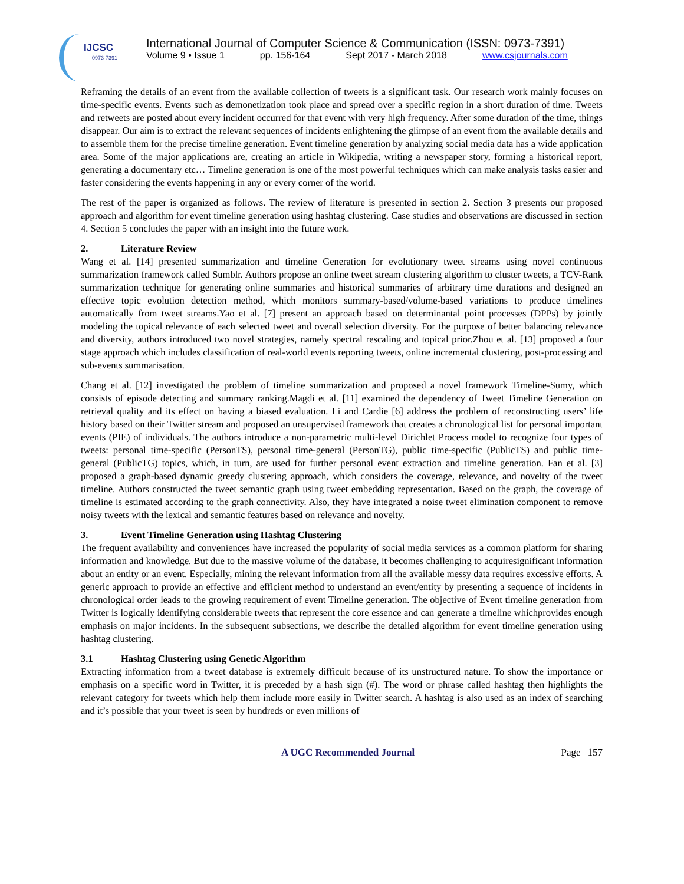IJCSC
0973-7391
International Journal of Computer Science & Communication (ISSN: 0973-7391)
Volume 9 • Issue 1 pp. 156-164 Sept 2017 - March 2018 www.csjournals.com
Reframing the details of an event from the available collection of tweets is a significant task. Our research work mainly focuses on time-specific events. Events such as demonetization took place and spread over a specific region in a short duration of time. Tweets and retweets are posted about every incident occurred for that event with very high frequency. After some duration of the time, things disappear. Our aim is to extract the relevant sequences of incidents enlightening the glimpse of an event from the available details and to assemble them for the precise timeline generation. Event timeline generation by analyzing social media data has a wide application area. Some of the major applications are, creating an article in Wikipedia, writing a newspaper story, forming a historical report, generating a documentary etc… Timeline generation is one of the most powerful techniques which can make analysis tasks easier and faster considering the events happening in any or every corner of the world.
The rest of the paper is organized as follows. The review of literature is presented in section 2. Section 3 presents our proposed approach and algorithm for event timeline generation using hashtag clustering. Case studies and observations are discussed in section 4. Section 5 concludes the paper with an insight into the future work.
2. Literature Review
Wang et al. [14] presented summarization and timeline Generation for evolutionary tweet streams using novel continuous summarization framework called Sumblr. Authors propose an online tweet stream clustering algorithm to cluster tweets, a TCV-Rank summarization technique for generating online summaries and historical summaries of arbitrary time durations and designed an effective topic evolution detection method, which monitors summary-based/volume-based variations to produce timelines automatically from tweet streams.Yao et al. [7] present an approach based on determinantal point processes (DPPs) by jointly modeling the topical relevance of each selected tweet and overall selection diversity. For the purpose of better balancing relevance and diversity, authors introduced two novel strategies, namely spectral rescaling and topical prior.Zhou et al. [13] proposed a four stage approach which includes classification of real-world events reporting tweets, online incremental clustering, post-processing and sub-events summarisation.
Chang et al. [12] investigated the problem of timeline summarization and proposed a novel framework Timeline-Sumy, which consists of episode detecting and summary ranking.Magdi et al. [11] examined the dependency of Tweet Timeline Generation on retrieval quality and its effect on having a biased evaluation. Li and Cardie [6] address the problem of reconstructing users’ life history based on their Twitter stream and proposed an unsupervised framework that creates a chronological list for personal important events (PIE) of individuals. The authors introduce a non-parametric multi-level Dirichlet Process model to recognize four types of tweets: personal time-specific (PersonTS), personal time-general (PersonTG), public time-specific (PublicTS) and public time-general (PublicTG) topics, which, in turn, are used for further personal event extraction and timeline generation. Fan et al. [3] proposed a graph-based dynamic greedy clustering approach, which considers the coverage, relevance, and novelty of the tweet timeline. Authors constructed the tweet semantic graph using tweet embedding representation. Based on the graph, the coverage of timeline is estimated according to the graph connectivity. Also, they have integrated a noise tweet elimination component to remove noisy tweets with the lexical and semantic features based on relevance and novelty.
3. Event Timeline Generation using Hashtag Clustering
The frequent availability and conveniences have increased the popularity of social media services as a common platform for sharing information and knowledge. But due to the massive volume of the database, it becomes challenging to acquiresignificant information about an entity or an event. Especially, mining the relevant information from all the available messy data requires excessive efforts. A generic approach to provide an effective and efficient method to understand an event/entity by presenting a sequence of incidents in chronological order leads to the growing requirement of event Timeline generation. The objective of Event timeline generation from Twitter is logically identifying considerable tweets that represent the core essence and can generate a timeline whichprovides enough emphasis on major incidents. In the subsequent subsections, we describe the detailed algorithm for event timeline generation using hashtag clustering.
3.1 Hashtag Clustering using Genetic Algorithm
Extracting information from a tweet database is extremely difficult because of its unstructured nature. To show the importance or emphasis on a specific word in Twitter, it is preceded by a hash sign (#). The word or phrase called hashtag then highlights the relevant category for tweets which help them include more easily in Twitter search. A hashtag is also used as an index of searching and it’s possible that your tweet is seen by hundreds or even millions of
A UGC Recommended Journal Page | 157